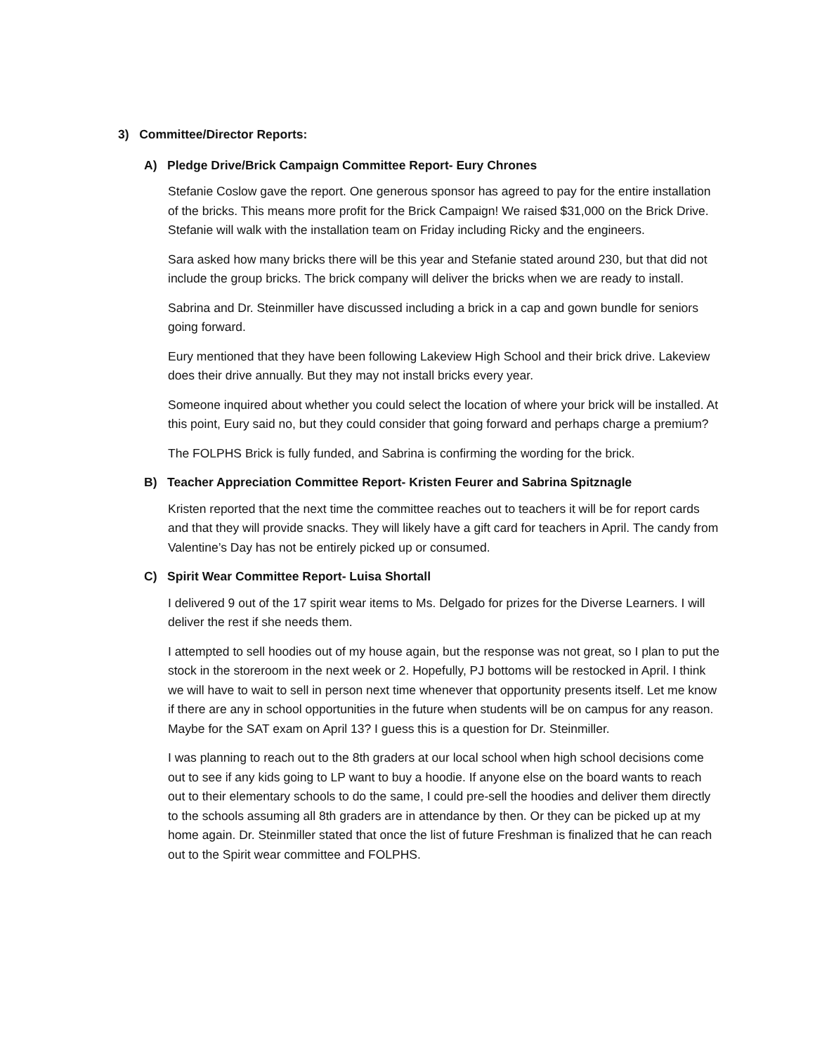3) Committee/Director Reports:
A) Pledge Drive/Brick Campaign Committee Report- Eury Chrones
Stefanie Coslow gave the report. One generous sponsor has agreed to pay for the entire installation of the bricks. This means more profit for the Brick Campaign! We raised $31,000 on the Brick Drive. Stefanie will walk with the installation team on Friday including Ricky and the engineers.
Sara asked how many bricks there will be this year and Stefanie stated around 230, but that did not include the group bricks. The brick company will deliver the bricks when we are ready to install.
Sabrina and Dr. Steinmiller have discussed including a brick in a cap and gown bundle for seniors going forward.
Eury mentioned that they have been following Lakeview High School and their brick drive. Lakeview does their drive annually. But they may not install bricks every year.
Someone inquired about whether you could select the location of where your brick will be installed. At this point, Eury said no, but they could consider that going forward and perhaps charge a premium?
The FOLPHS Brick is fully funded, and Sabrina is confirming the wording for the brick.
B) Teacher Appreciation Committee Report- Kristen Feurer and Sabrina Spitznagle
Kristen reported that the next time the committee reaches out to teachers it will be for report cards and that they will provide snacks. They will likely have a gift card for teachers in April. The candy from Valentine’s Day has not be entirely picked up or consumed.
C) Spirit Wear Committee Report- Luisa Shortall
I delivered 9 out of the 17 spirit wear items to Ms. Delgado for prizes for the Diverse Learners. I will deliver the rest if she needs them.
I attempted to sell hoodies out of my house again, but the response was not great, so I plan to put the stock in the storeroom in the next week or 2. Hopefully, PJ bottoms will be restocked in April. I think we will have to wait to sell in person next time whenever that opportunity presents itself. Let me know if there are any in school opportunities in the future when students will be on campus for any reason. Maybe for the SAT exam on April 13? I guess this is a question for Dr. Steinmiller.
I was planning to reach out to the 8th graders at our local school when high school decisions come out to see if any kids going to LP want to buy a hoodie. If anyone else on the board wants to reach out to their elementary schools to do the same, I could pre-sell the hoodies and deliver them directly to the schools assuming all 8th graders are in attendance by then. Or they can be picked up at my home again. Dr. Steinmiller stated that once the list of future Freshman is finalized that he can reach out to the Spirit wear committee and FOLPHS.